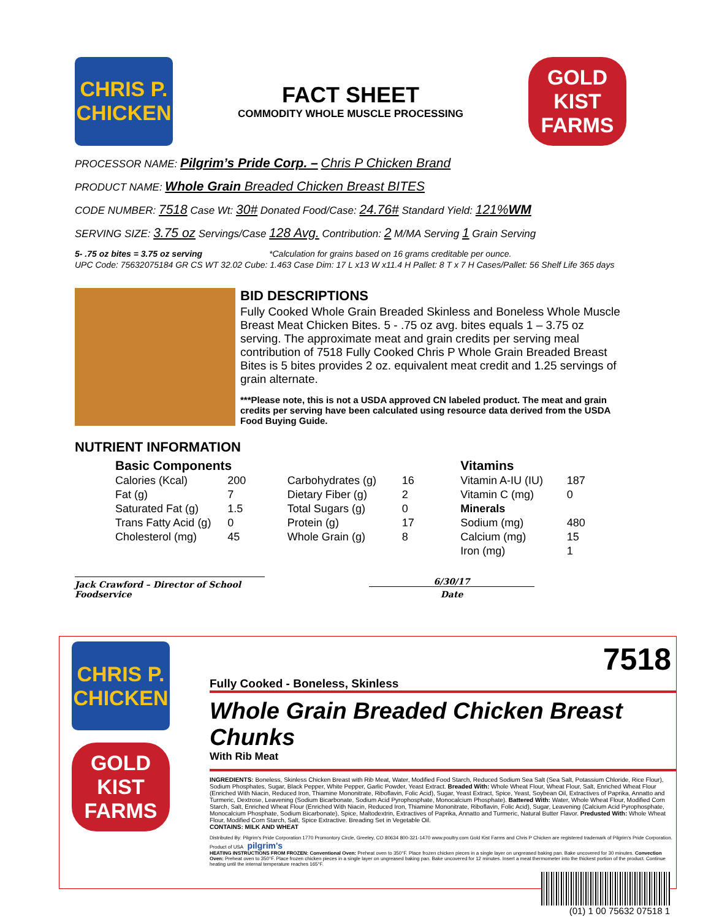CHRIS P. CHICKEN
FACT SHEET
COMMODITY WHOLE MUSCLE PROCESSING
GOLD KIST FARMS
PROCESSOR NAME: Pilgrim’s Pride Corp. – Chris P Chicken Brand
PRODUCT NAME: Whole Grain Breaded Chicken Breast BITES
CODE NUMBER: 7518 Case Wt: 30# Donated Food/Case: 24.76# Standard Yield: 121%WM
SERVING SIZE: 3.75 oz Servings/Case 128 Avg. Contribution: 2 M/MA Serving 1 Grain Serving
5- .75 oz bites = 3.75 oz serving *Calculation for grains based on 16 grams creditable per ounce.
UPC Code: 75632075184 GR CS WT 32.02 Cube: 1.463 Case Dim: 17 L x13 W x11.4 H Pallet: 8 T x 7 H Cases/Pallet: 56 Shelf Life 365 days
BID DESCRIPTIONS
Fully Cooked Whole Grain Breaded Skinless and Boneless Whole Muscle Breast Meat Chicken Bites. 5 - .75 oz avg. bites equals 1 – 3.75 oz serving. The approximate meat and grain credits per serving meal contribution of 7518 Fully Cooked Chris P Whole Grain Breaded Breast Bites is 5 bites provides 2 oz. equivalent meat credit and 1.25 servings of grain alternate.
***Please note, this is not a USDA approved CN labeled product. The meat and grain credits per serving have been calculated using resource data derived from the USDA Food Buying Guide.
NUTRIENT INFORMATION
| Basic Components | | | | Vitamins | |
| --- | --- | --- | --- | --- | --- |
| Calories (Kcal) | 200 | Carbohydrates (g) | 16 | Vitamin A-IU (IU) | 187 |
| Fat (g) | 7 | Dietary Fiber (g) | 2 | Vitamin C (mg) | 0 |
| Saturated Fat (g) | 1.5 | Total Sugars (g) | 0 | Minerals | |
| Trans Fatty Acid (g) | 0 | Protein (g) | 17 | Sodium (mg) | 480 |
| Cholesterol (mg) | 45 | Whole Grain (g) | 8 | Calcium (mg) | 15 |
| | | | | Iron (mg) | 1 |
Jack Crawford – Director of School Foodservice
6/30/17
Date
CHRIS P. CHICKEN
GOLD KIST FARMS
7518
Fully Cooked - Boneless, Skinless
Whole Grain Breaded Chicken Breast Chunks
With Rib Meat
INGREDIENTS: Boneless, Skinless Chicken Breast with Rib Meat, Water, Modified Food Starch, Reduced Sodium Sea Salt (Sea Salt, Potassium Chloride, Rice Flour), Sodium Phosphates, Sugar, Black Pepper, White Pepper, Garlic Powder, Yeast Extract. Breaded With: Whole Wheat Flour, Wheat Flour, Salt, Enriched Wheat Flour (Enriched With Niacin, Reduced Iron, Thiamine Mononitrate, Riboflavin, Folic Acid), Sugar, Yeast Extract, Spice, Yeast, Soybean Oil, Extractives of Paprika, Annatto and Turmeric, Dextrose, Leavening (Sodium Bicarbonate, Sodium Acid Pyrophosphate, Monocalcium Phosphate). Battered With: Water, Whole Wheat Flour, Modified Corn Starch, Salt, Enriched Wheat Flour (Enriched With Niacin, Reduced Iron, Thiamine Mononitrate, Riboflavin, Folic Acid), Sugar, Leavening (Calcium Acid Pyrophosphate, Monocalcium Phosphate, Sodium Bicarbonate), Spice, Maltodextrin, Extractives of Paprika, Annatto and Turmeric, Natural Butter Flavor. Predusted With: Whole Wheat Flour, Modified Corn Starch, Salt, Spice Extractive. Breading Set in Vegetable Oil.
CONTAINS: MILK AND WHEAT
Distributed By: Pilgrim's Pride Corporation 1770 Promontory Circle, Greeley, CO 80634 800-321-1470 www.poultry.com Gold Kist Farms and Chris P Chicken are registered trademark of Pilgrim's Pride Corporation. Product of USA pilgrim's
HEATING INSTRUCTIONS FROM FROZEN: Conventional Oven: Preheat oven to 350°F. Place frozen chicken pieces in a single layer on ungreased baking pan. Bake uncovered for 30 minutes. Convection Oven: Preheat oven to 350°F. Place frozen chicken pieces in a single layer on ungreased baking pan. Bake uncovered for 12 minutes. Insert a meat thermometer into the thickest portion of the product. Continue heating until the internal temperature reaches 165°F.
(01) 1 00 75632 07518 1